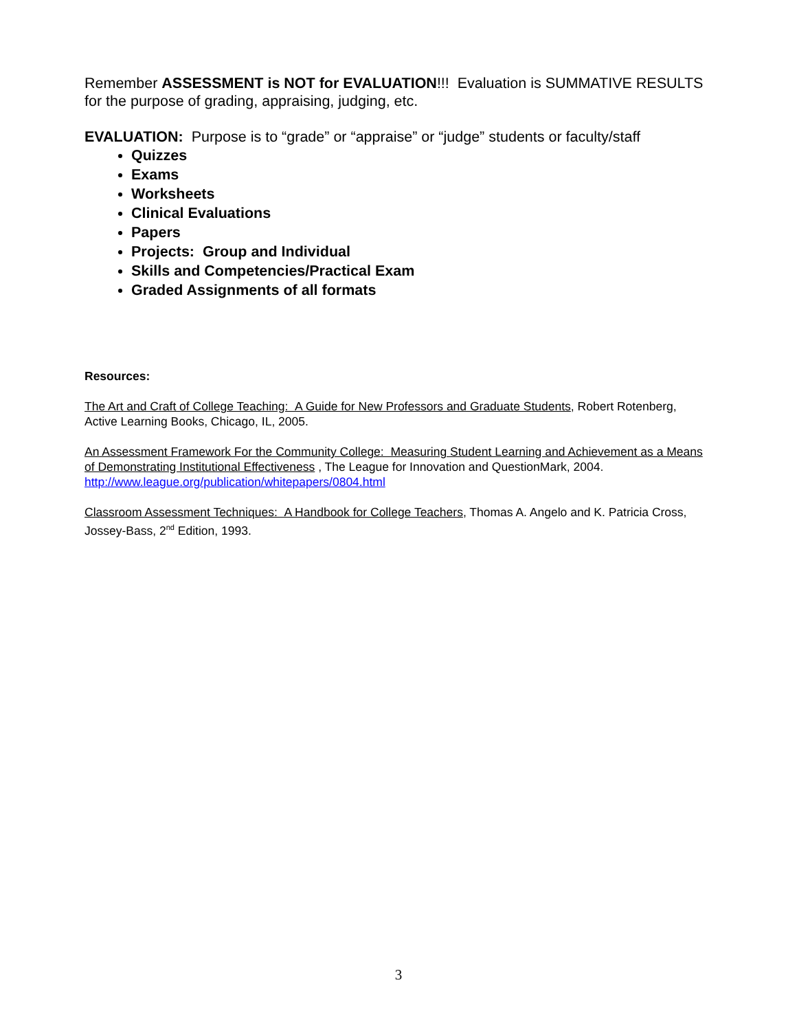Remember ASSESSMENT is NOT for EVALUATION!!! Evaluation is SUMMATIVE RESULTS for the purpose of grading, appraising, judging, etc.
EVALUATION: Purpose is to “grade” or “appraise” or “judge” students or faculty/staff
Quizzes
Exams
Worksheets
Clinical Evaluations
Papers
Projects: Group and Individual
Skills and Competencies/Practical Exam
Graded Assignments of all formats
Resources:
The Art and Craft of College Teaching: A Guide for New Professors and Graduate Students, Robert Rotenberg, Active Learning Books, Chicago, IL, 2005.
An Assessment Framework For the Community College: Measuring Student Learning and Achievement as a Means of Demonstrating Institutional Effectiveness , The League for Innovation and QuestionMark, 2004. http://www.league.org/publication/whitepapers/0804.html
Classroom Assessment Techniques: A Handbook for College Teachers, Thomas A. Angelo and K. Patricia Cross, Jossey-Bass, 2<sup>nd</sup> Edition, 1993.
3